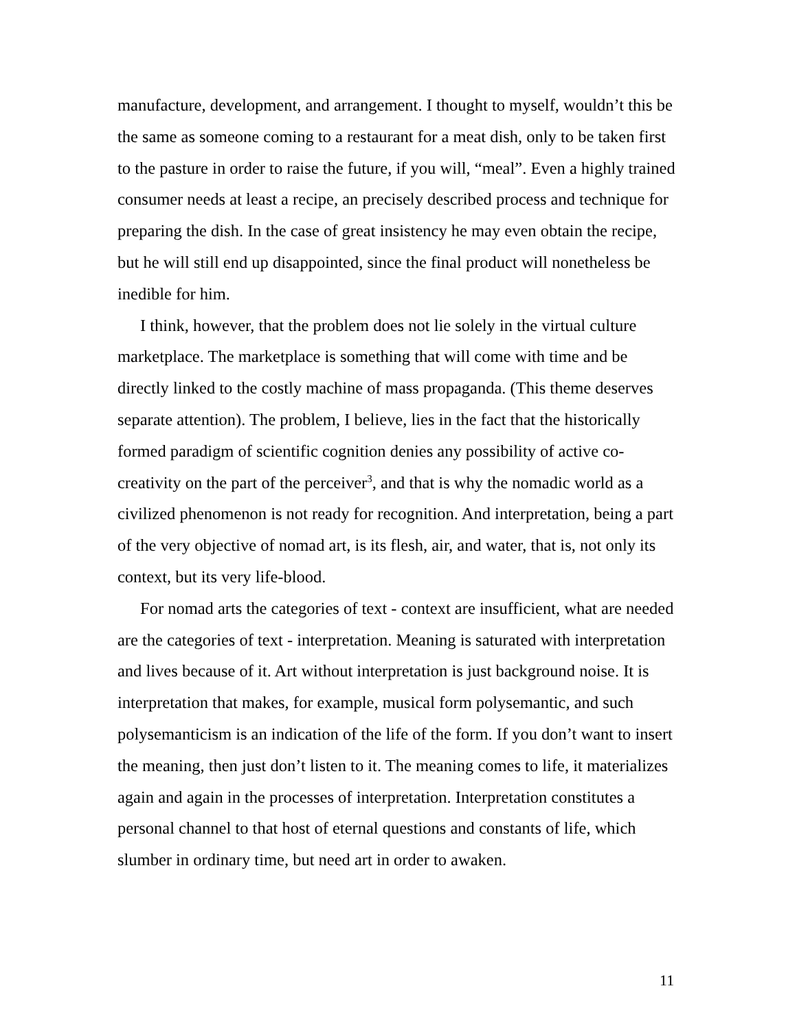manufacture, development, and arrangement. I thought to myself, wouldn’t this be the same as someone coming to a restaurant for a meat dish, only to be taken first to the pasture in order to raise the future, if you will, “meal”. Even a highly trained consumer needs at least a recipe, an precisely described process and technique for preparing the dish. In the case of great insistency he may even obtain the recipe, but he will still end up disappointed, since the final product will nonetheless be inedible for him.
I think, however, that the problem does not lie solely in the virtual culture marketplace. The marketplace is something that will come with time and be directly linked to the costly machine of mass propaganda. (This theme deserves separate attention). The problem, I believe, lies in the fact that the historically formed paradigm of scientific cognition denies any possibility of active co-creativity on the part of the perceiver<sup>3</sup>, and that is why the nomadic world as a civilized phenomenon is not ready for recognition. And interpretation, being a part of the very objective of nomad art, is its flesh, air, and water, that is, not only its context, but its very life-blood.
For nomad arts the categories of text - context are insufficient, what are needed are the categories of text - interpretation. Meaning is saturated with interpretation and lives because of it. Art without interpretation is just background noise. It is interpretation that makes, for example, musical form polysemantic, and such polysemanticism is an indication of the life of the form. If you don’t want to insert the meaning, then just don’t listen to it. The meaning comes to life, it materializes again and again in the processes of interpretation. Interpretation constitutes a personal channel to that host of eternal questions and constants of life, which slumber in ordinary time, but need art in order to awaken.
11